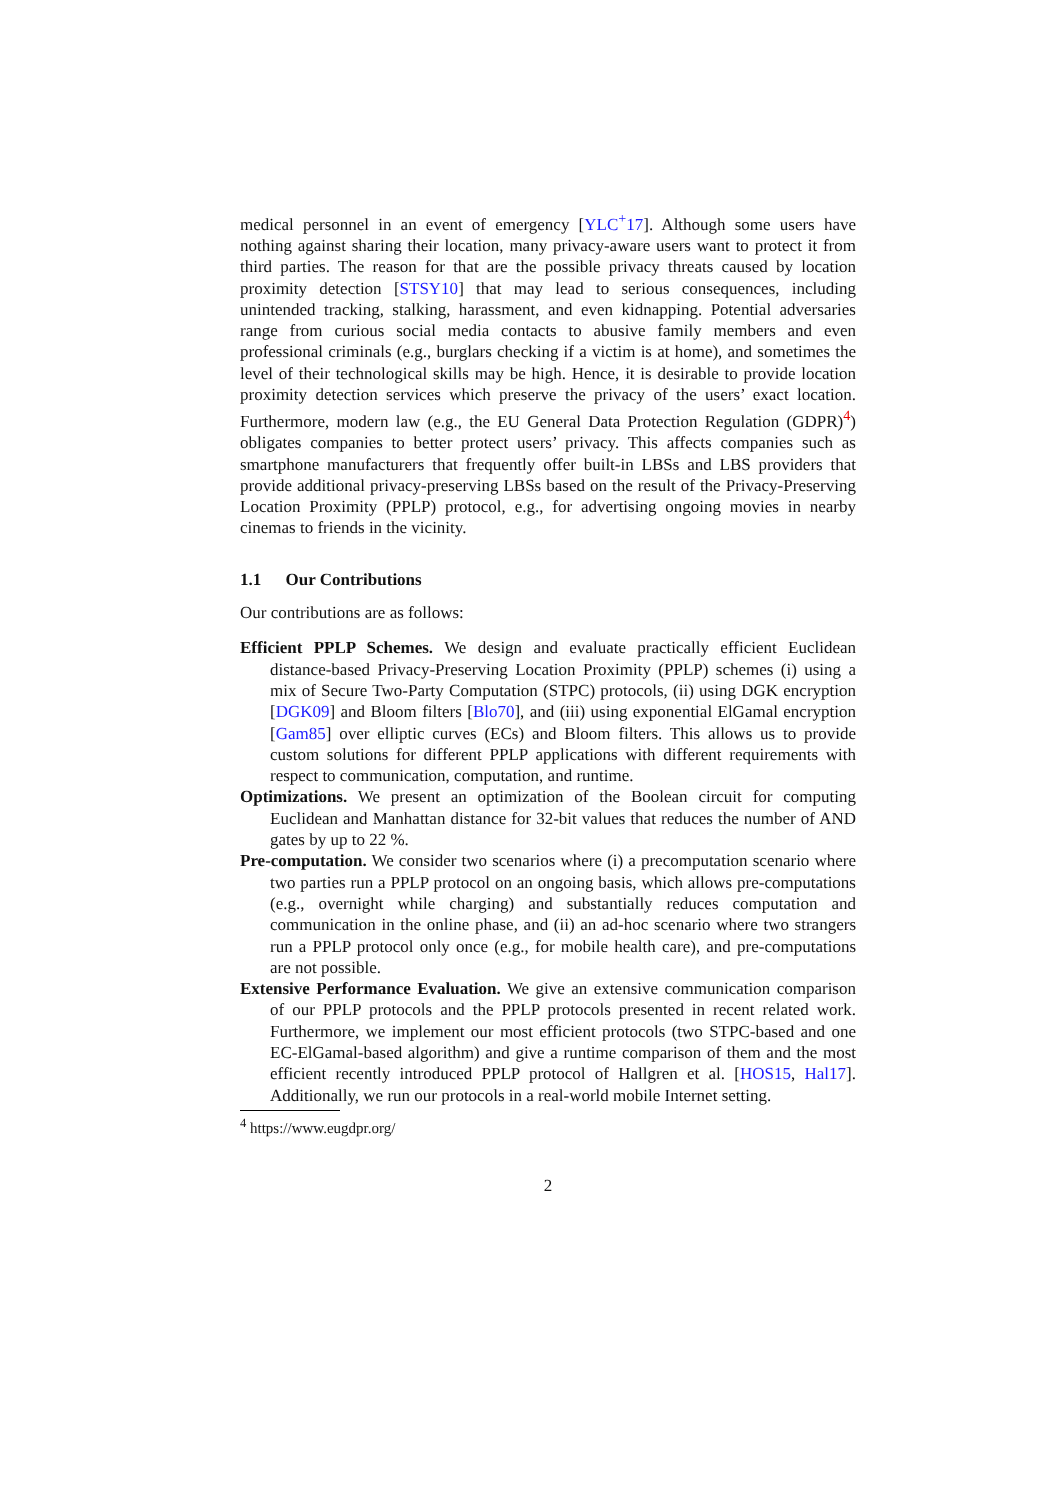medical personnel in an event of emergency [YLC<sup>+</sup>17]. Although some users have nothing against sharing their location, many privacy-aware users want to protect it from third parties. The reason for that are the possible privacy threats caused by location proximity detection [STSY10] that may lead to serious consequences, including unintended tracking, stalking, harassment, and even kidnapping. Potential adversaries range from curious social media contacts to abusive family members and even professional criminals (e.g., burglars checking if a victim is at home), and sometimes the level of their technological skills may be high. Hence, it is desirable to provide location proximity detection services which preserve the privacy of the users’ exact location. Furthermore, modern law (e.g., the EU General Data Protection Regulation (GDPR)<sup>4</sup>) obligates companies to better protect users’ privacy. This affects companies such as smartphone manufacturers that frequently offer built-in LBSs and LBS providers that provide additional privacy-preserving LBSs based on the result of the Privacy-Preserving Location Proximity (PPLP) protocol, e.g., for advertising ongoing movies in nearby cinemas to friends in the vicinity.
1.1 Our Contributions
Our contributions are as follows:
Efficient PPLP Schemes. We design and evaluate practically efficient Euclidean distance-based Privacy-Preserving Location Proximity (PPLP) schemes (i) using a mix of Secure Two-Party Computation (STPC) protocols, (ii) using DGK encryption [DGK09] and Bloom filters [Blo70], and (iii) using exponential ElGamal encryption [Gam85] over elliptic curves (ECs) and Bloom filters. This allows us to provide custom solutions for different PPLP applications with different requirements with respect to communication, computation, and runtime.
Optimizations. We present an optimization of the Boolean circuit for computing Euclidean and Manhattan distance for 32-bit values that reduces the number of AND gates by up to 22 %.
Pre-computation. We consider two scenarios where (i) a precomputation scenario where two parties run a PPLP protocol on an ongoing basis, which allows pre-computations (e.g., overnight while charging) and substantially reduces computation and communication in the online phase, and (ii) an ad-hoc scenario where two strangers run a PPLP protocol only once (e.g., for mobile health care), and pre-computations are not possible.
Extensive Performance Evaluation. We give an extensive communication comparison of our PPLP protocols and the PPLP protocols presented in recent related work. Furthermore, we implement our most efficient protocols (two STPC-based and one EC-ElGamal-based algorithm) and give a runtime comparison of them and the most efficient recently introduced PPLP protocol of Hallgren et al. [HOS15, Hal17]. Additionally, we run our protocols in a real-world mobile Internet setting.
<sup>4</sup> https://www.eugdpr.org/
2